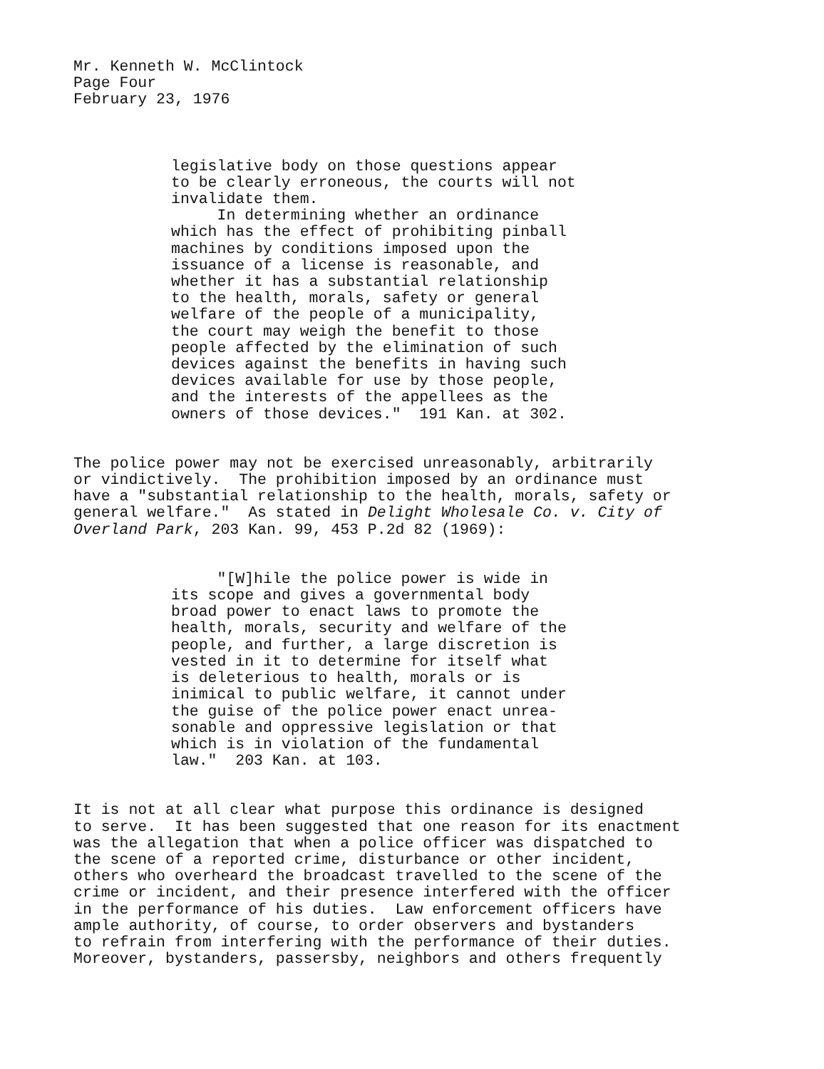Mr. Kenneth W. McClintock Page Four February 23, 1976
legislative body on those questions appear to be clearly erroneous, the courts will not invalidate them. In determining whether an ordinance which has the effect of prohibiting pinball machines by conditions imposed upon the issuance of a license is reasonable, and whether it has a substantial relationship to the health, morals, safety or general welfare of the people of a municipality, the court may weigh the benefit to those people affected by the elimination of such devices against the benefits in having such devices available for use by those people, and the interests of the appellees as the owners of those devices." 191 Kan. at 302.
The police power may not be exercised unreasonably, arbitrarily or vindictively. The prohibition imposed by an ordinance must have a "substantial relationship to the health, morals, safety or general welfare." As stated in Delight Wholesale Co. v. City of Overland Park, 203 Kan. 99, 453 P.2d 82 (1969):
"[W]hile the police power is wide in its scope and gives a governmental body broad power to enact laws to promote the health, morals, security and welfare of the people, and further, a large discretion is vested in it to determine for itself what is deleterious to health, morals or is inimical to public welfare, it cannot under the guise of the police power enact unrea- sonable and oppressive legislation or that which is in violation of the fundamental law." 203 Kan. at 103.
It is not at all clear what purpose this ordinance is designed to serve. It has been suggested that one reason for its enactment was the allegation that when a police officer was dispatched to the scene of a reported crime, disturbance or other incident, others who overheard the broadcast travelled to the scene of the crime or incident, and their presence interfered with the officer in the performance of his duties. Law enforcement officers have ample authority, of course, to order observers and bystanders to refrain from interfering with the performance of their duties. Moreover, bystanders, passersby, neighbors and others frequently